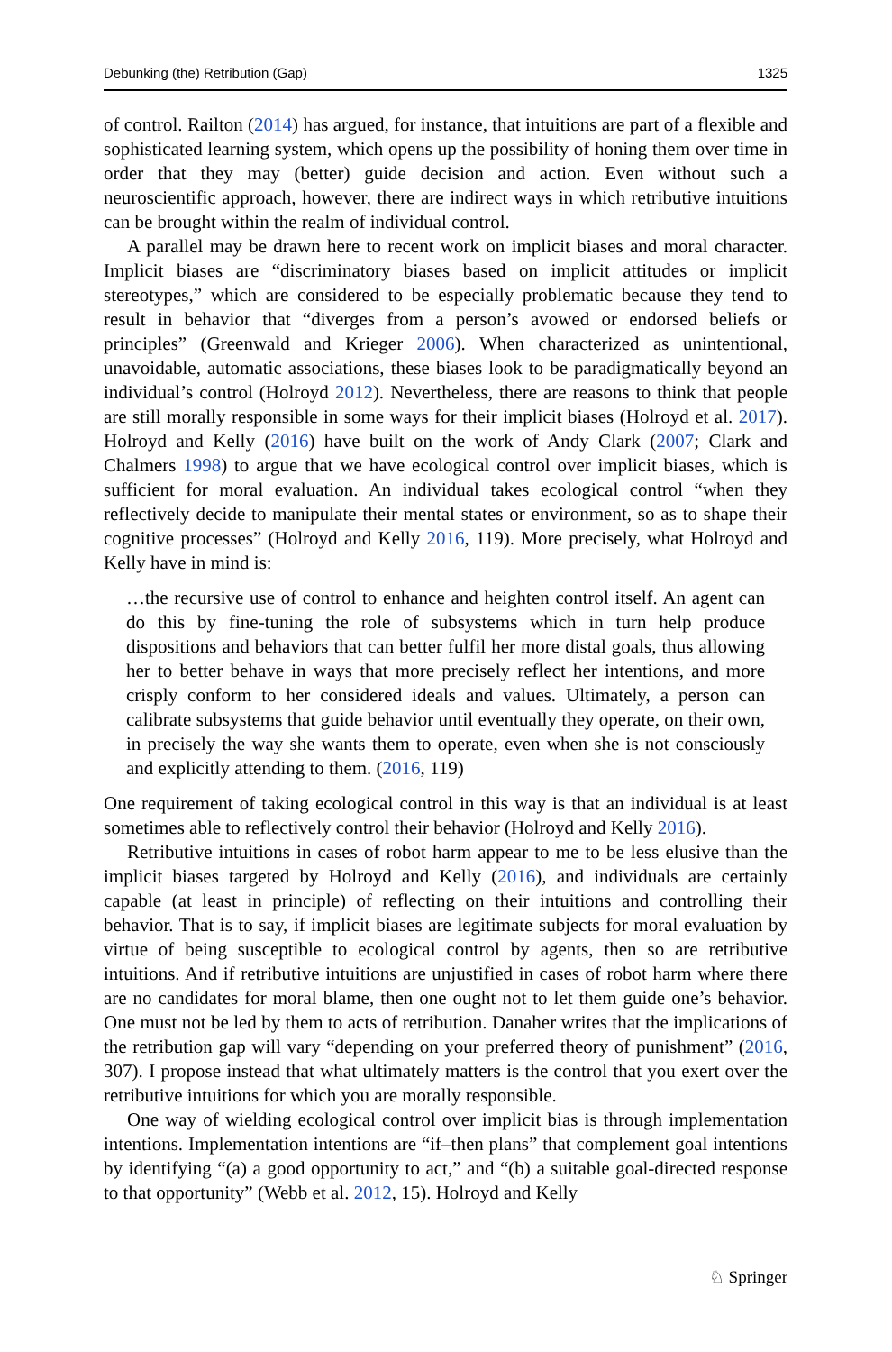Debunking (the) Retribution (Gap) 1325
of control. Railton (2014) has argued, for instance, that intuitions are part of a flexible and sophisticated learning system, which opens up the possibility of honing them over time in order that they may (better) guide decision and action. Even without such a neuroscientific approach, however, there are indirect ways in which retributive intuitions can be brought within the realm of individual control.
A parallel may be drawn here to recent work on implicit biases and moral character. Implicit biases are “discriminatory biases based on implicit attitudes or implicit stereotypes,” which are considered to be especially problematic because they tend to result in behavior that “diverges from a person’s avowed or endorsed beliefs or principles” (Greenwald and Krieger 2006). When characterized as unintentional, unavoidable, automatic associations, these biases look to be paradigmatically beyond an individual’s control (Holroyd 2012). Nevertheless, there are reasons to think that people are still morally responsible in some ways for their implicit biases (Holroyd et al. 2017). Holroyd and Kelly (2016) have built on the work of Andy Clark (2007; Clark and Chalmers 1998) to argue that we have ecological control over implicit biases, which is sufficient for moral evaluation. An individual takes ecological control “when they reflectively decide to manipulate their mental states or environment, so as to shape their cognitive processes” (Holroyd and Kelly 2016, 119). More precisely, what Holroyd and Kelly have in mind is:
…the recursive use of control to enhance and heighten control itself. An agent can do this by fine-tuning the role of subsystems which in turn help produce dispositions and behaviors that can better fulfil her more distal goals, thus allowing her to better behave in ways that more precisely reflect her intentions, and more crisply conform to her considered ideals and values. Ultimately, a person can calibrate subsystems that guide behavior until eventually they operate, on their own, in precisely the way she wants them to operate, even when she is not consciously and explicitly attending to them. (2016, 119)
One requirement of taking ecological control in this way is that an individual is at least sometimes able to reflectively control their behavior (Holroyd and Kelly 2016).
Retributive intuitions in cases of robot harm appear to me to be less elusive than the implicit biases targeted by Holroyd and Kelly (2016), and individuals are certainly capable (at least in principle) of reflecting on their intuitions and controlling their behavior. That is to say, if implicit biases are legitimate subjects for moral evaluation by virtue of being susceptible to ecological control by agents, then so are retributive intuitions. And if retributive intuitions are unjustified in cases of robot harm where there are no candidates for moral blame, then one ought not to let them guide one’s behavior. One must not be led by them to acts of retribution. Danaher writes that the implications of the retribution gap will vary “depending on your preferred theory of punishment” (2016, 307). I propose instead that what ultimately matters is the control that you exert over the retributive intuitions for which you are morally responsible.
One way of wielding ecological control over implicit bias is through implementation intentions. Implementation intentions are “if–then plans” that complement goal intentions by identifying “(a) a good opportunity to act,” and “(b) a suitable goal-directed response to that opportunity” (Webb et al. 2012, 15). Holroyd and Kelly
♘ Springer